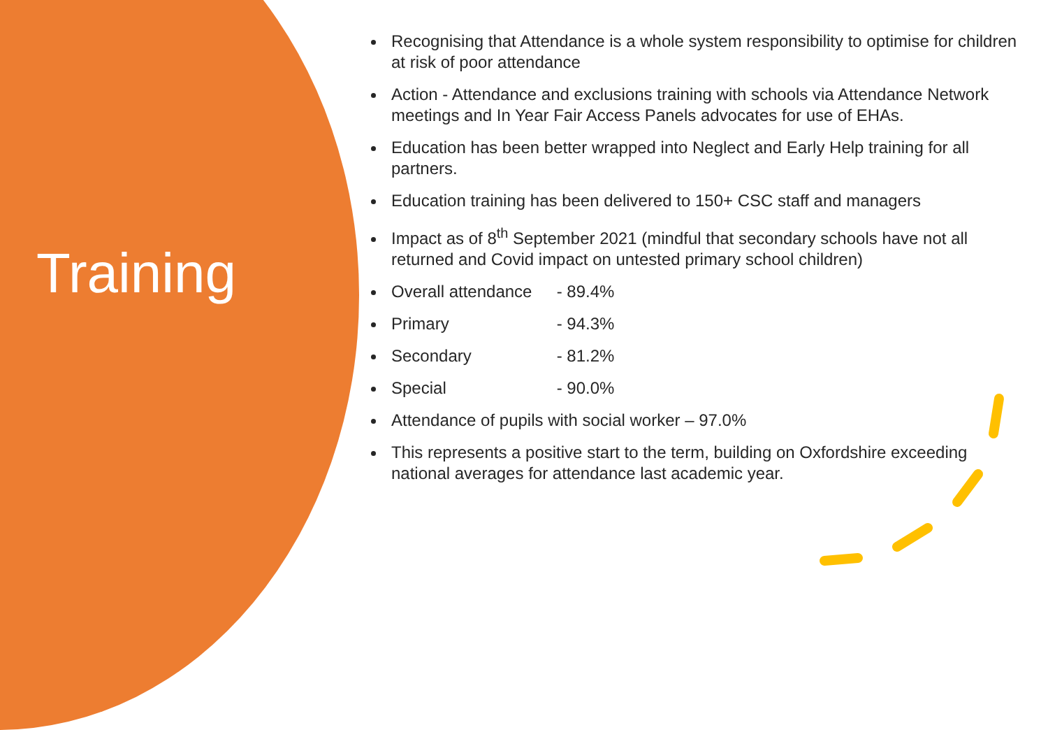Training
Recognising that Attendance is a whole system responsibility to optimise for children at risk of poor attendance
Action - Attendance and exclusions training with schools via Attendance Network meetings and In Year Fair Access Panels advocates for use of EHAs.
Education has been better wrapped into Neglect and Early Help training for all partners.
Education training has been delivered to 150+ CSC staff and managers
Impact as of 8<sup>th</sup> September 2021 (mindful that secondary schools have not all returned and Covid impact on untested primary school children)
Overall attendance - 89.4%
Primary - 94.3%
Secondary - 81.2%
Special - 90.0%
Attendance of pupils with social worker – 97.0%
This represents a positive start to the term, building on Oxfordshire exceeding national averages for attendance last academic year.